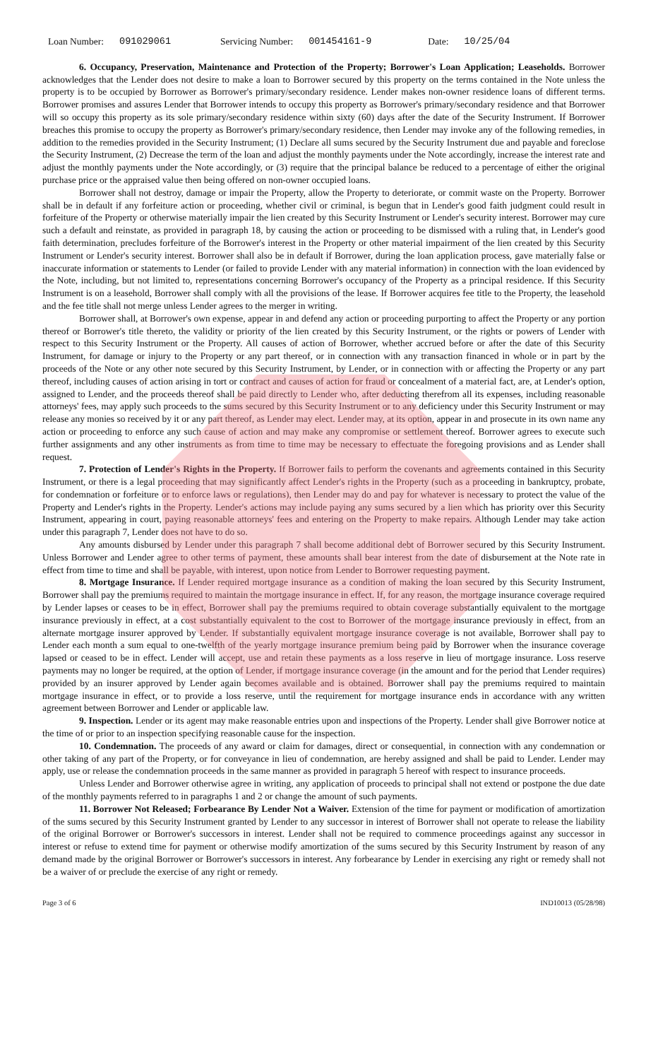Loan Number: 091029061 Servicing Number: 001454161-9 Date: 10/25/04
6. Occupancy, Preservation, Maintenance and Protection of the Property; Borrower's Loan Application; Leaseholds. Borrower acknowledges that the Lender does not desire to make a loan to Borrower secured by this property on the terms contained in the Note unless the property is to be occupied by Borrower as Borrower's primary/secondary residence. Lender makes non-owner residence loans of different terms. Borrower promises and assures Lender that Borrower intends to occupy this property as Borrower's primary/secondary residence and that Borrower will so occupy this property as its sole primary/secondary residence within sixty (60) days after the date of the Security Instrument. If Borrower breaches this promise to occupy the property as Borrower's primary/secondary residence, then Lender may invoke any of the following remedies, in addition to the remedies provided in the Security Instrument; (1) Declare all sums secured by the Security Instrument due and payable and foreclose the Security Instrument, (2) Decrease the term of the loan and adjust the monthly payments under the Note accordingly, increase the interest rate and adjust the monthly payments under the Note accordingly, or (3) require that the principal balance be reduced to a percentage of either the original purchase price or the appraised value then being offered on non-owner occupied loans.
Borrower shall not destroy, damage or impair the Property, allow the Property to deteriorate, or commit waste on the Property. Borrower shall be in default if any forfeiture action or proceeding, whether civil or criminal, is begun that in Lender's good faith judgment could result in forfeiture of the Property or otherwise materially impair the lien created by this Security Instrument or Lender's security interest. Borrower may cure such a default and reinstate, as provided in paragraph 18, by causing the action or proceeding to be dismissed with a ruling that, in Lender's good faith determination, precludes forfeiture of the Borrower's interest in the Property or other material impairment of the lien created by this Security Instrument or Lender's security interest. Borrower shall also be in default if Borrower, during the loan application process, gave materially false or inaccurate information or statements to Lender (or failed to provide Lender with any material information) in connection with the loan evidenced by the Note, including, but not limited to, representations concerning Borrower's occupancy of the Property as a principal residence. If this Security Instrument is on a leasehold, Borrower shall comply with all the provisions of the lease. If Borrower acquires fee title to the Property, the leasehold and the fee title shall not merge unless Lender agrees to the merger in writing.
Borrower shall, at Borrower's own expense, appear in and defend any action or proceeding purporting to affect the Property or any portion thereof or Borrower's title thereto, the validity or priority of the lien created by this Security Instrument, or the rights or powers of Lender with respect to this Security Instrument or the Property. All causes of action of Borrower, whether accrued before or after the date of this Security Instrument, for damage or injury to the Property or any part thereof, or in connection with any transaction financed in whole or in part by the proceeds of the Note or any other note secured by this Security Instrument, by Lender, or in connection with or affecting the Property or any part thereof, including causes of action arising in tort or contract and causes of action for fraud or concealment of a material fact, are, at Lender's option, assigned to Lender, and the proceeds thereof shall be paid directly to Lender who, after deducting therefrom all its expenses, including reasonable attorneys' fees, may apply such proceeds to the sums secured by this Security Instrument or to any deficiency under this Security Instrument or may release any monies so received by it or any part thereof, as Lender may elect. Lender may, at its option, appear in and prosecute in its own name any action or proceeding to enforce any such cause of action and may make any compromise or settlement thereof. Borrower agrees to execute such further assignments and any other instruments as from time to time may be necessary to effectuate the foregoing provisions and as Lender shall request.
7. Protection of Lender's Rights in the Property. If Borrower fails to perform the covenants and agreements contained in this Security Instrument, or there is a legal proceeding that may significantly affect Lender's rights in the Property (such as a proceeding in bankruptcy, probate, for condemnation or forfeiture or to enforce laws or regulations), then Lender may do and pay for whatever is necessary to protect the value of the Property and Lender's rights in the Property. Lender's actions may include paying any sums secured by a lien which has priority over this Security Instrument, appearing in court, paying reasonable attorneys' fees and entering on the Property to make repairs. Although Lender may take action under this paragraph 7, Lender does not have to do so.
Any amounts disbursed by Lender under this paragraph 7 shall become additional debt of Borrower secured by this Security Instrument. Unless Borrower and Lender agree to other terms of payment, these amounts shall bear interest from the date of disbursement at the Note rate in effect from time to time and shall be payable, with interest, upon notice from Lender to Borrower requesting payment.
8. Mortgage Insurance. If Lender required mortgage insurance as a condition of making the loan secured by this Security Instrument, Borrower shall pay the premiums required to maintain the mortgage insurance in effect. If, for any reason, the mortgage insurance coverage required by Lender lapses or ceases to be in effect, Borrower shall pay the premiums required to obtain coverage substantially equivalent to the mortgage insurance previously in effect, at a cost substantially equivalent to the cost to Borrower of the mortgage insurance previously in effect, from an alternate mortgage insurer approved by Lender. If substantially equivalent mortgage insurance coverage is not available, Borrower shall pay to Lender each month a sum equal to one-twelfth of the yearly mortgage insurance premium being paid by Borrower when the insurance coverage lapsed or ceased to be in effect. Lender will accept, use and retain these payments as a loss reserve in lieu of mortgage insurance. Loss reserve payments may no longer be required, at the option of Lender, if mortgage insurance coverage (in the amount and for the period that Lender requires) provided by an insurer approved by Lender again becomes available and is obtained. Borrower shall pay the premiums required to maintain mortgage insurance in effect, or to provide a loss reserve, until the requirement for mortgage insurance ends in accordance with any written agreement between Borrower and Lender or applicable law.
9. Inspection. Lender or its agent may make reasonable entries upon and inspections of the Property. Lender shall give Borrower notice at the time of or prior to an inspection specifying reasonable cause for the inspection.
10. Condemnation. The proceeds of any award or claim for damages, direct or consequential, in connection with any condemnation or other taking of any part of the Property, or for conveyance in lieu of condemnation, are hereby assigned and shall be paid to Lender. Lender may apply, use or release the condemnation proceeds in the same manner as provided in paragraph 5 hereof with respect to insurance proceeds.
Unless Lender and Borrower otherwise agree in writing, any application of proceeds to principal shall not extend or postpone the due date of the monthly payments referred to in paragraphs 1 and 2 or change the amount of such payments.
11. Borrower Not Released; Forbearance By Lender Not a Waiver. Extension of the time for payment or modification of amortization of the sums secured by this Security Instrument granted by Lender to any successor in interest of Borrower shall not operate to release the liability of the original Borrower or Borrower's successors in interest. Lender shall not be required to commence proceedings against any successor in interest or refuse to extend time for payment or otherwise modify amortization of the sums secured by this Security Instrument by reason of any demand made by the original Borrower or Borrower's successors in interest. Any forbearance by Lender in exercising any right or remedy shall not be a waiver of or preclude the exercise of any right or remedy.
Page 3 of 6 IND10013 (05/28/98)